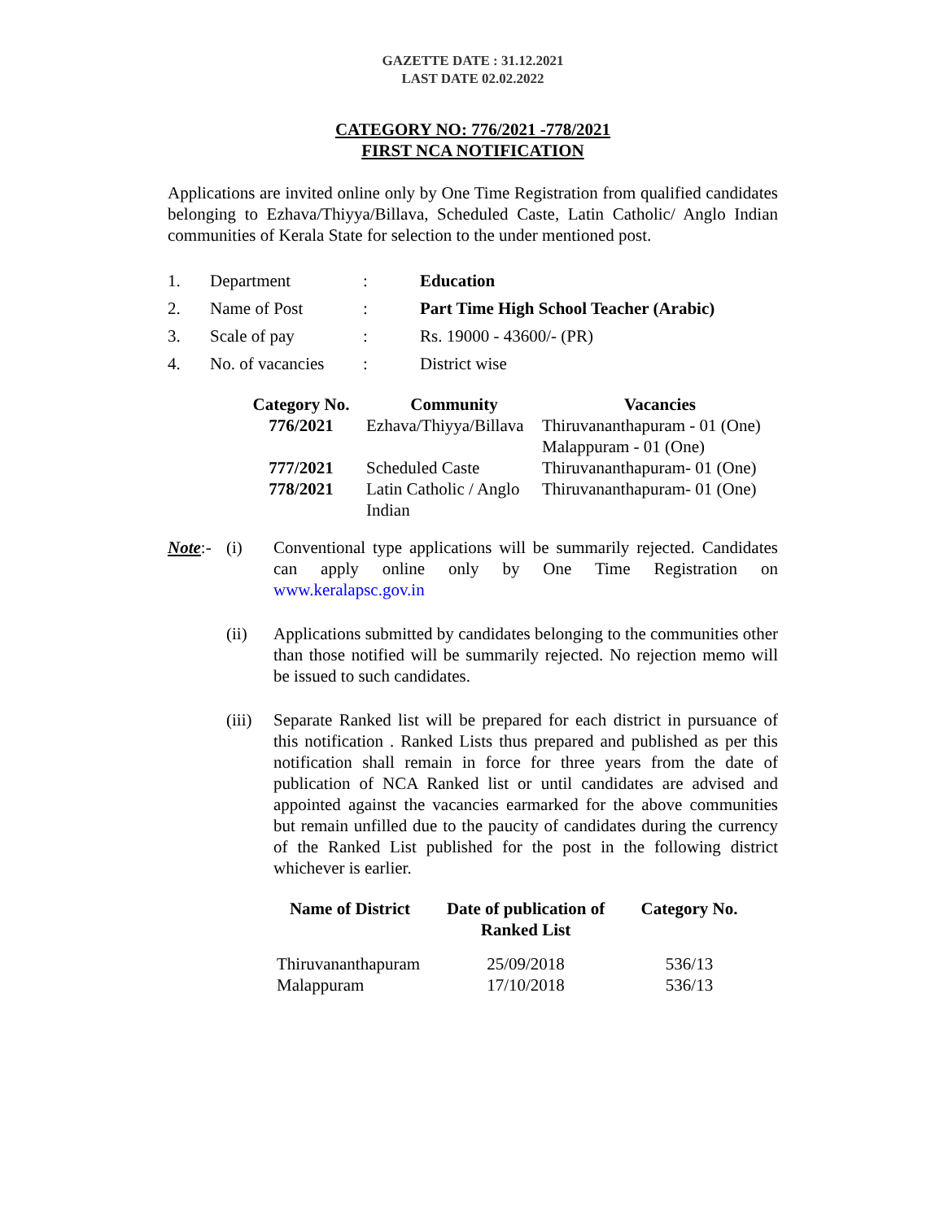GAZETTE DATE : 31.12.2021
LAST DATE 02.02.2022
CATEGORY NO: 776/2021 -778/2021
FIRST NCA NOTIFICATION
Applications are invited online only by One Time Registration from qualified candidates belonging to Ezhava/Thiyya/Billava, Scheduled Caste, Latin Catholic/ Anglo Indian communities of Kerala State for selection to the under mentioned post.
| 1. | Department | : | Education |
| 2. | Name of Post | : | Part Time High School Teacher (Arabic) |
| 3. | Scale of pay | : | Rs. 19000 - 43600/- (PR) |
| 4. | No. of vacancies | : | District wise |
| Category No. | Community | Vacancies |
| --- | --- | --- |
| 776/2021 | Ezhava/Thiyya/Billava | Thiruvananthapuram - 01 (One) Malappuram - 01 (One) |
| 777/2021 | Scheduled Caste | Thiruvananthapuram- 01 (One) |
| 778/2021 | Latin Catholic / Anglo Indian | Thiruvananthapuram- 01 (One) |
Note:-
(i) Conventional type applications will be summarily rejected. Candidates can apply online only by One Time Registration on www.keralapsc.gov.in
(ii) Applications submitted by candidates belonging to the communities other than those notified will be summarily rejected. No rejection memo will be issued to such candidates.
(iii)
Separate Ranked list will be prepared for each district in pursuance of this notification . Ranked Lists thus prepared and published as per this notification shall remain in force for three years from the date of publication of NCA Ranked list or until candidates are advised and appointed against the vacancies earmarked for the above communities but remain unfilled due to the paucity of candidates during the currency of the Ranked List published for the post in the following district whichever is earlier.
| Name of District | Date of publication of Ranked List | Category No. |
| --- | --- | --- |
| Thiruvananthapuram Malappuram | 25/09/2018 17/10/2018 | 536/13 536/13 |